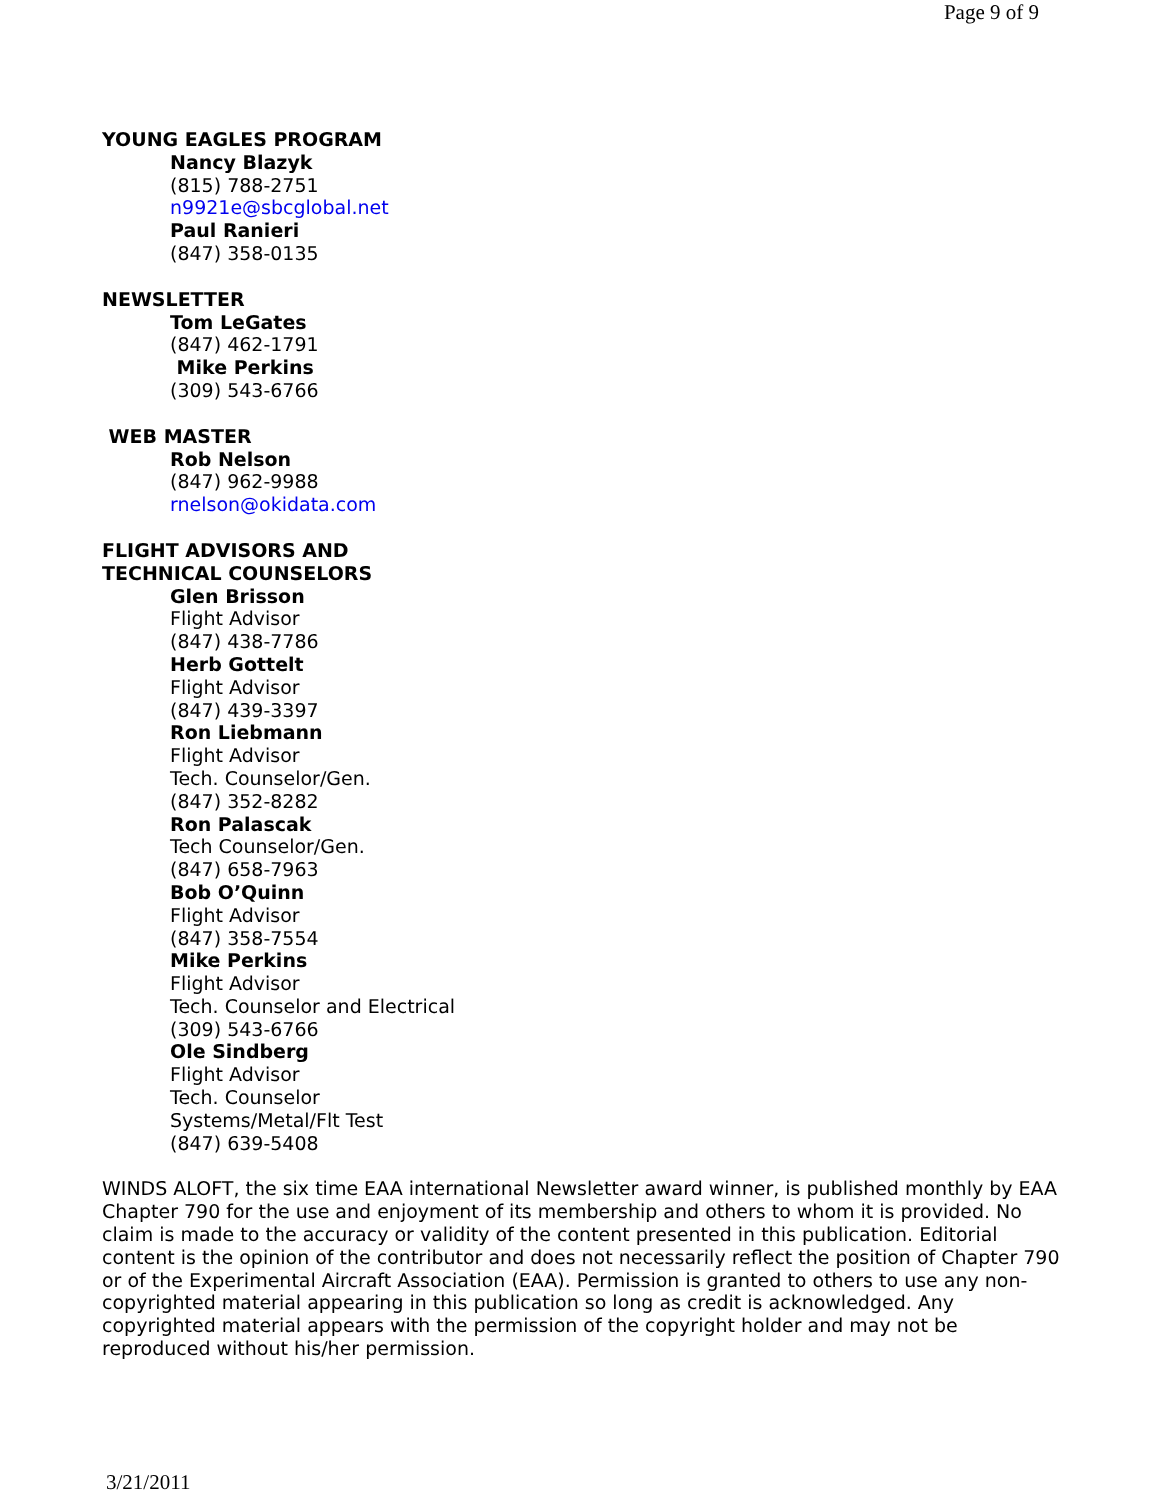Page 9 of 9
YOUNG EAGLES PROGRAM
Nancy Blazyk
(815) 788-2751
n9921e@sbcglobal.net
Paul Ranieri
(847) 358-0135
NEWSLETTER
Tom LeGates
(847) 462-1791
Mike Perkins
(309) 543-6766
WEB MASTER
Rob Nelson
(847) 962-9988
rnelson@okidata.com
FLIGHT ADVISORS AND
TECHNICAL COUNSELORS
Glen Brisson
Flight Advisor
(847) 438-7786
Herb Gottelt
Flight Advisor
(847) 439-3397
Ron Liebmann
Flight Advisor
Tech. Counselor/Gen.
(847) 352-8282
Ron Palascak
Tech Counselor/Gen.
(847) 658-7963
Bob O’Quinn
Flight Advisor
(847) 358-7554
Mike Perkins
Flight Advisor
Tech. Counselor and Electrical
(309) 543-6766
Ole Sindberg
Flight Advisor
Tech. Counselor
Systems/Metal/Flt Test
(847) 639-5408
WINDS ALOFT, the six time EAA international Newsletter award winner, is published monthly by EAA Chapter 790 for the use and enjoyment of its membership and others to whom it is provided. No claim is made to the accuracy or validity of the content presented in this publication. Editorial content is the opinion of the contributor and does not necessarily reflect the position of Chapter 790 or of the Experimental Aircraft Association (EAA). Permission is granted to others to use any non-copyrighted material appearing in this publication so long as credit is acknowledged. Any copyrighted material appears with the permission of the copyright holder and may not be reproduced without his/her permission.
3/21/2011